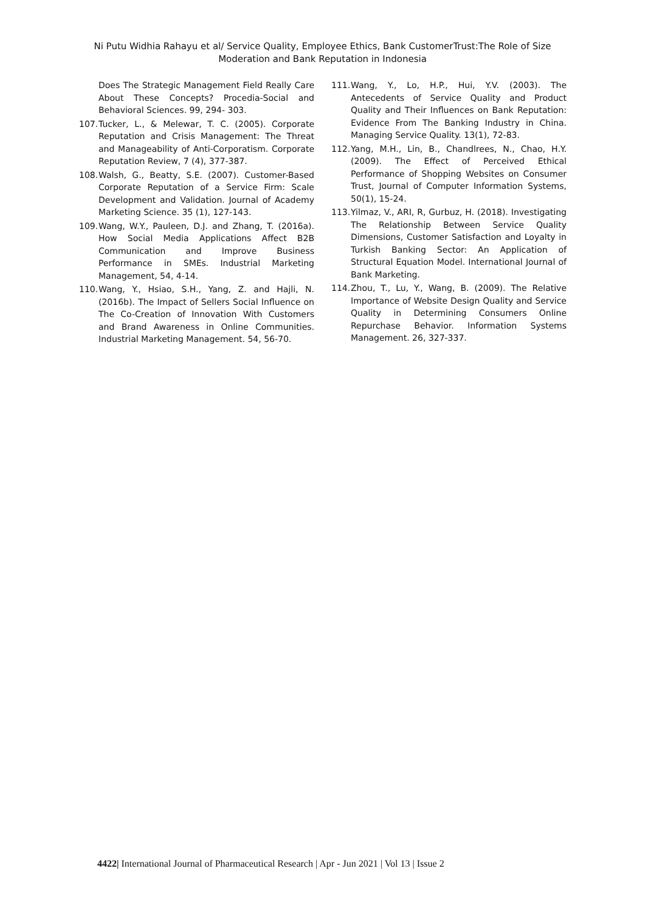Ni Putu Widhia Rahayu et al/ Service Quality, Employee Ethics, Bank CustomerTrust:The Role of Size Moderation and Bank Reputation in Indonesia
Does The Strategic Management Field Really Care About These Concepts? Procedia-Social and Behavioral Sciences. 99, 294- 303.
107. Tucker, L., & Melewar, T. C. (2005). Corporate Reputation and Crisis Management: The Threat and Manageability of Anti-Corporatism. Corporate Reputation Review, 7 (4), 377-387.
108. Walsh, G., Beatty, S.E. (2007). Customer-Based Corporate Reputation of a Service Firm: Scale Development and Validation. Journal of Academy Marketing Science. 35 (1), 127-143.
109. Wang, W.Y., Pauleen, D.J. and Zhang, T. (2016a). How Social Media Applications Affect B2B Communication and Improve Business Performance in SMEs. Industrial Marketing Management, 54, 4-14.
110. Wang, Y., Hsiao, S.H., Yang, Z. and Hajli, N. (2016b). The Impact of Sellers Social Influence on The Co-Creation of Innovation With Customers and Brand Awareness in Online Communities. Industrial Marketing Management. 54, 56-70.
111. Wang, Y., Lo, H.P., Hui, Y.V. (2003). The Antecedents of Service Quality and Product Quality and Their Influences on Bank Reputation: Evidence From The Banking Industry in China. Managing Service Quality. 13(1), 72-83.
112. Yang, M.H., Lin, B., Chandlrees, N., Chao, H.Y. (2009). The Effect of Perceived Ethical Performance of Shopping Websites on Consumer Trust, Journal of Computer Information Systems, 50(1), 15-24.
113. Yilmaz, V., ARI, R, Gurbuz, H. (2018). Investigating The Relationship Between Service Quality Dimensions, Customer Satisfaction and Loyalty in Turkish Banking Sector: An Application of Structural Equation Model. International Journal of Bank Marketing.
114. Zhou, T., Lu, Y., Wang, B. (2009). The Relative Importance of Website Design Quality and Service Quality in Determining Consumers Online Repurchase Behavior. Information Systems Management. 26, 327-337.
4422| International Journal of Pharmaceutical Research | Apr - Jun 2021 | Vol 13 | Issue 2